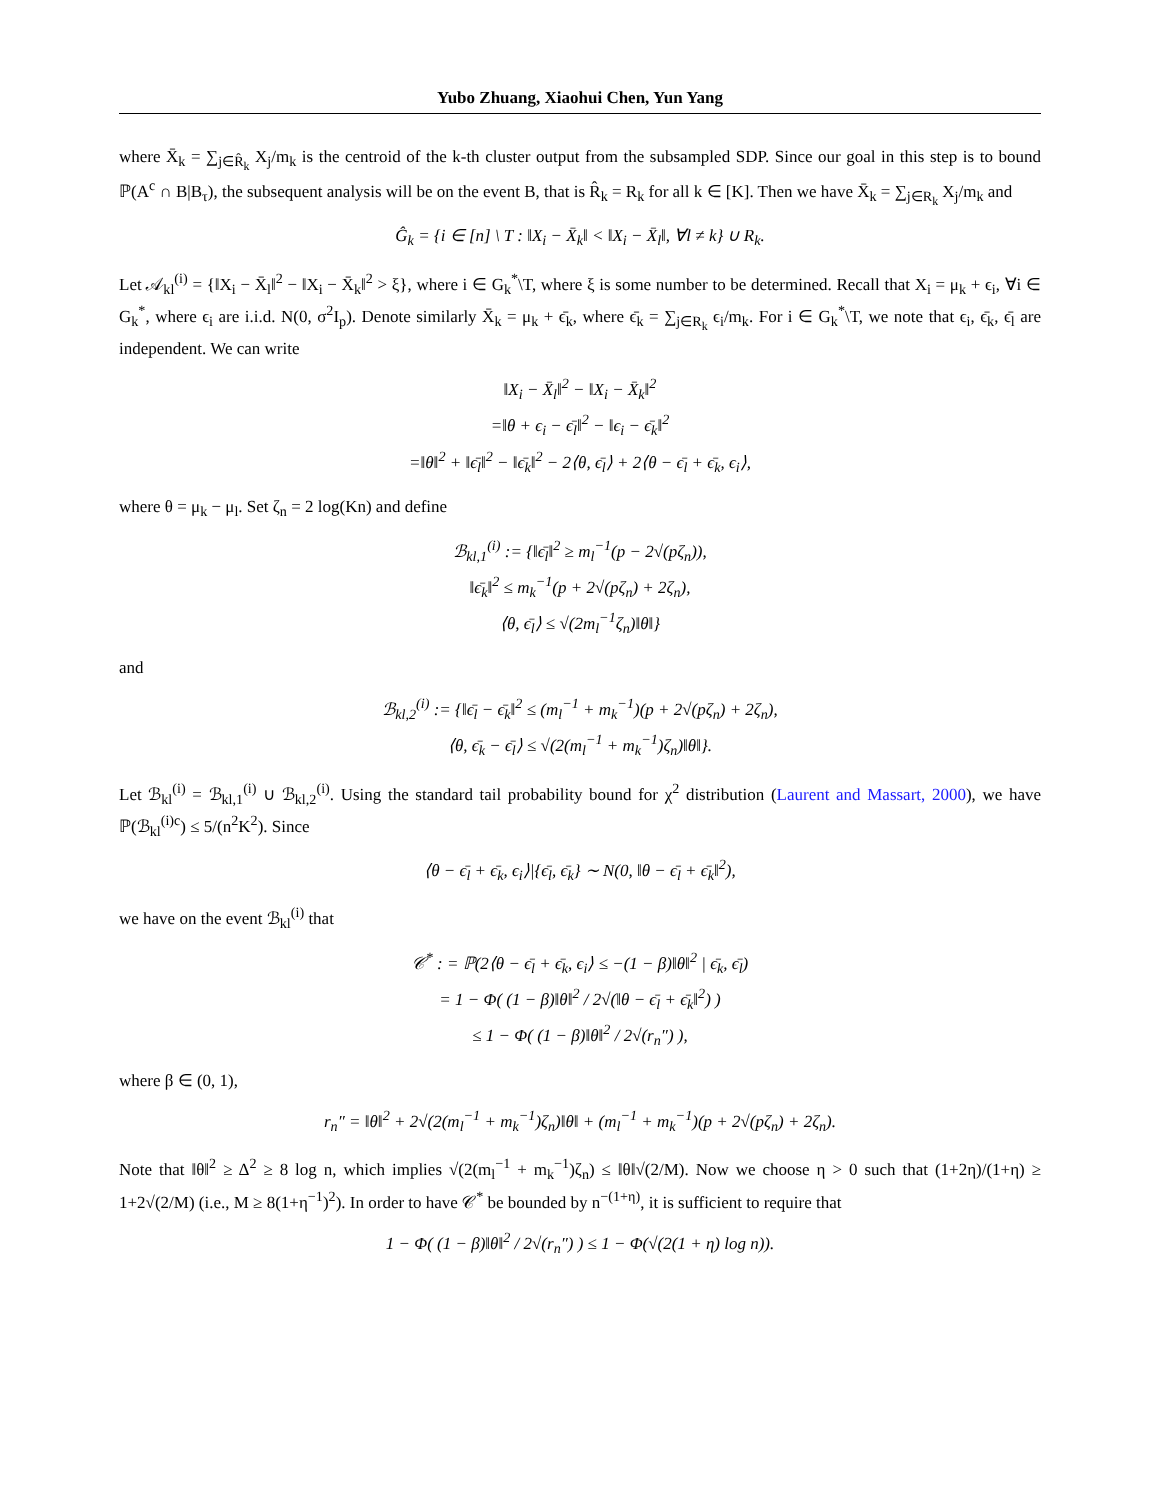Yubo Zhuang, Xiaohui Chen, Yun Yang
where X̄<sub>k</sub> = ∑<sub>j∈R̂<sub>k</sub></sub> X<sub>j</sub>/m<sub>k</sub> is the centroid of the k-th cluster output from the subsampled SDP. Since our goal in this step is to bound ℙ(A<sup>c</sup> ∩ B|B<sub>τ</sub>), the subsequent analysis will be on the event B, that is R̂<sub>k</sub> = R<sub>k</sub> for all k ∈ [K]. Then we have X̄<sub>k</sub> = ∑<sub>j∈R<sub>k</sub></sub> X<sub>j</sub>/m<sub>k</sub> and
Ĝ<sub>k</sub> = {i ∈ [n] \ T : ‖X<sub>i</sub> − X̄<sub>k</sub>‖ < ‖X<sub>i</sub> − X̄<sub>l</sub>‖, ∀l ≠ k} ∪ R<sub>k</sub>.
Let 𝒜<sub>kl</sub><sup>(i)</sup> = {‖X<sub>i</sub> − X̄<sub>l</sub>‖<sup>2</sup> − ‖X<sub>i</sub> − X̄<sub>k</sub>‖<sup>2</sup> > ξ}, where i ∈ G<sub>k</sub><sup>*</sup>\T, where ξ is some number to be determined. Recall that X<sub>i</sub> = μ<sub>k</sub> + ϵ<sub>i</sub>, ∀i ∈ G<sub>k</sub><sup>*</sup>, where ϵ<sub>i</sub> are i.i.d. N(0, σ<sup>2</sup>I<sub>p</sub>). Denote similarly X̄<sub>k</sub> = μ<sub>k</sub> + ϵ̄<sub>k</sub>, where ϵ̄<sub>k</sub> = ∑<sub>j∈R<sub>k</sub></sub> ϵ<sub>i</sub>/m<sub>k</sub>. For i ∈ G<sub>k</sub><sup>*</sup>\T, we note that ϵ<sub>i</sub>, ϵ̄<sub>k</sub>, ϵ̄<sub>l</sub> are independent. We can write
‖X<sub>i</sub> − X̄<sub>l</sub>‖<sup>2</sup> − ‖X<sub>i</sub> − X̄<sub>k</sub>‖<sup>2</sup>
=‖θ + ϵ<sub>i</sub> − ϵ̄<sub>l</sub>‖<sup>2</sup> − ‖ϵ<sub>i</sub> − ϵ̄<sub>k</sub>‖<sup>2</sup>
=‖θ‖<sup>2</sup> + ‖ϵ̄<sub>l</sub>‖<sup>2</sup> − ‖ϵ̄<sub>k</sub>‖<sup>2</sup> − 2⟨θ, ϵ̄<sub>l</sub>⟩ + 2⟨θ − ϵ̄<sub>l</sub> + ϵ̄<sub>k</sub>, ϵ<sub>i</sub>⟩,
where θ = μ<sub>k</sub> − μ<sub>l</sub>. Set ζ<sub>n</sub> = 2 log(Kn) and define
ℬ<sub>kl,1</sub><sup>(i)</sup> := {‖ϵ̄<sub>l</sub>‖<sup>2</sup> ≥ m<sub>l</sub><sup>−1</sup>(p − 2√(pζ<sub>n</sub>)),
‖ϵ̄<sub>k</sub>‖<sup>2</sup> ≤ m<sub>k</sub><sup>−1</sup>(p + 2√(pζ<sub>n</sub>) + 2ζ<sub>n</sub>),
⟨θ, ϵ̄<sub>l</sub>⟩ ≤ √(2m<sub>l</sub><sup>−1</sup>ζ<sub>n</sub>)‖θ‖}
and
ℬ<sub>kl,2</sub><sup>(i)</sup> := {‖ϵ̄<sub>l</sub> − ϵ̄<sub>k</sub>‖<sup>2</sup> ≤ (m<sub>l</sub><sup>−1</sup> + m<sub>k</sub><sup>−1</sup>)(p + 2√(pζ<sub>n</sub>) + 2ζ<sub>n</sub>),
⟨θ, ϵ̄<sub>k</sub> − ϵ̄<sub>l</sub>⟩ ≤ √(2(m<sub>l</sub><sup>−1</sup> + m<sub>k</sub><sup>−1</sup>)ζ<sub>n</sub>)‖θ‖}.
Let ℬ<sub>kl</sub><sup>(i)</sup> = ℬ<sub>kl,1</sub><sup>(i)</sup> ∪ ℬ<sub>kl,2</sub><sup>(i)</sup>. Using the standard tail probability bound for χ<sup>2</sup> distribution (Laurent and Massart, 2000), we have ℙ(ℬ<sub>kl</sub><sup>(i)c</sup>) ≤ 5/(n<sup>2</sup>K<sup>2</sup>). Since
⟨θ − ϵ̄<sub>l</sub> + ϵ̄<sub>k</sub>, ϵ<sub>i</sub>⟩|{ϵ̄<sub>l</sub>, ϵ̄<sub>k</sub>} ∼ N(0, ‖θ − ϵ̄<sub>l</sub> + ϵ̄<sub>k</sub>‖<sup>2</sup>),
we have on the event ℬ<sub>kl</sub><sup>(i)</sup> that
𝒞<sup>*</sup> : = ℙ(2⟨θ − ϵ̄<sub>l</sub> + ϵ̄<sub>k</sub>, ϵ<sub>i</sub>⟩ ≤ −(1 − β)‖θ‖<sup>2</sup> | ϵ̄<sub>k</sub>, ϵ̄<sub>l</sub>)
= 1 − Φ( (1 − β)‖θ‖<sup>2</sup> / 2√(‖θ − ϵ̄<sub>l</sub> + ϵ̄<sub>k</sub>‖<sup>2</sup>) )
≤ 1 − Φ( (1 − β)‖θ‖<sup>2</sup> / 2√(r<sub>n</sub>″) ),
where β ∈ (0, 1),
r<sub>n</sub>″ = ‖θ‖<sup>2</sup> + 2√(2(m<sub>l</sub><sup>−1</sup> + m<sub>k</sub><sup>−1</sup>)ζ<sub>n</sub>)‖θ‖ + (m<sub>l</sub><sup>−1</sup> + m<sub>k</sub><sup>−1</sup>)(p + 2√(pζ<sub>n</sub>) + 2ζ<sub>n</sub>).
Note that ‖θ‖<sup>2</sup> ≥ Δ<sup>2</sup> ≥ 8 log n, which implies √(2(m<sub>l</sub><sup>−1</sup> + m<sub>k</sub><sup>−1</sup>)ζ<sub>n</sub>) ≤ ‖θ‖√(2/M). Now we choose η > 0 such that (1+2η)/(1+η) ≥ 1+2√(2/M) (i.e., M ≥ 8(1+η<sup>−1</sup>)<sup>2</sup>). In order to have 𝒞<sup>*</sup> be bounded by n<sup>−(1+η)</sup>, it is sufficient to require that
1 − Φ( (1 − β)‖θ‖<sup>2</sup> / 2√(r<sub>n</sub>″) ) ≤ 1 − Φ(√(2(1 + η) log n)).